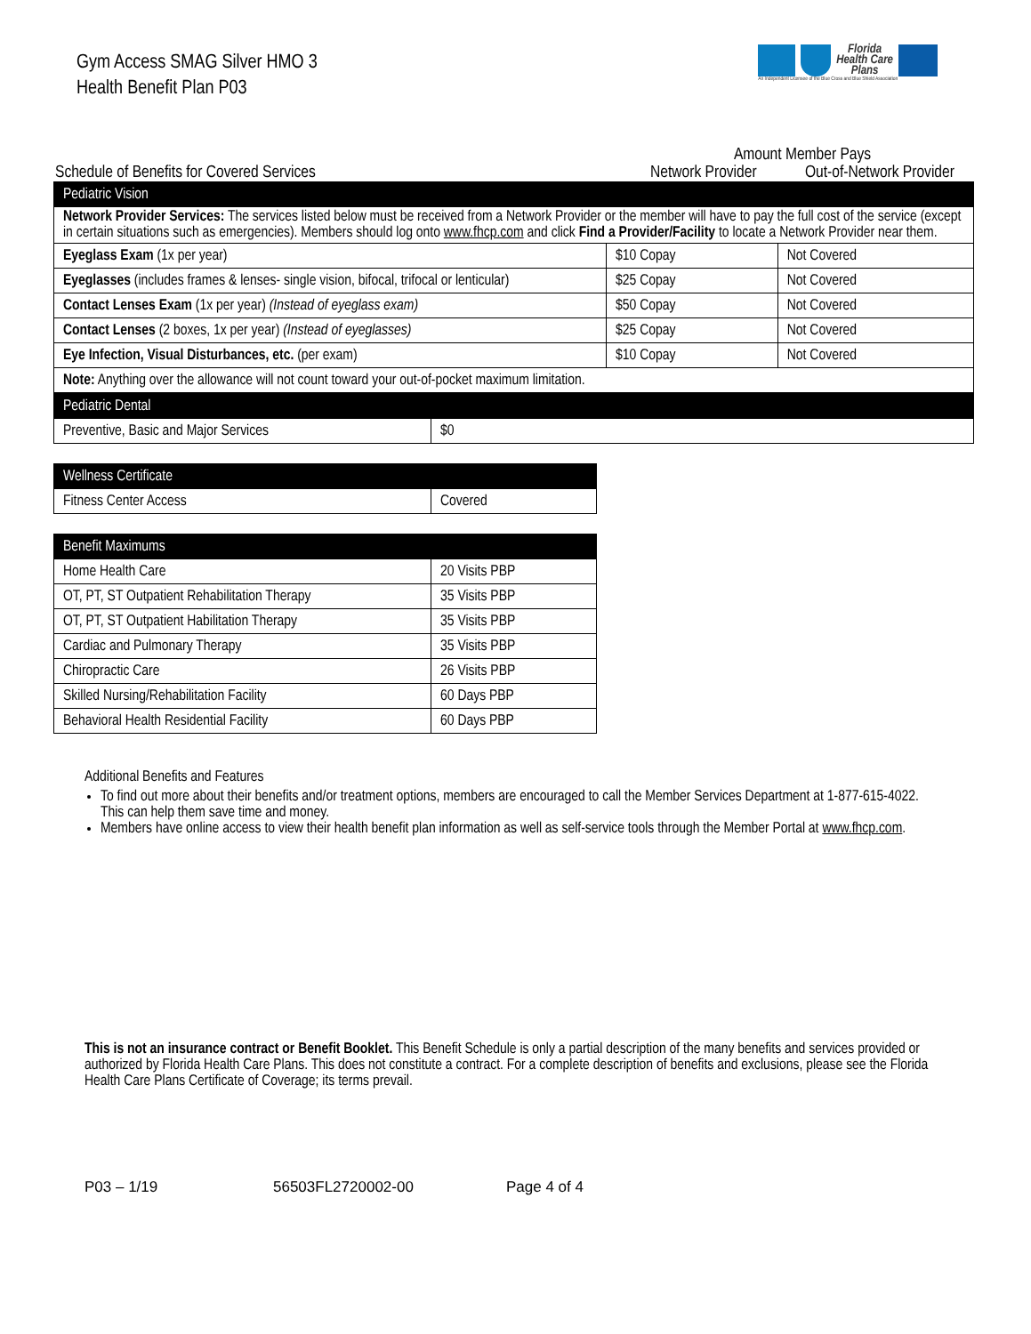Gym Access SMAG Silver HMO 3
Health Benefit Plan P03
Florida
Health Care
Plans
An Independent Licensee of the Blue Cross and Blue Shield Association
Schedule of Benefits for Covered Services
Amount Member Pays
Network Provider Out-of-Network Provider
| Pediatric Vision | | |
| --- | --- | --- |
| Network Provider Services: The services listed below must be received from a Network Provider or the member will have to pay the full cost of the service (except in certain situations such as emergencies). Members should log onto www.fhcp.com and click Find a Provider/Facility to locate a Network Provider near them. | | |
| Eyeglass Exam (1x per year) | $10 Copay | Not Covered |
| Eyeglasses (includes frames & lenses- single vision, bifocal, trifocal or lenticular) | $25 Copay | Not Covered |
| Contact Lenses Exam (1x per year) (Instead of eyeglass exam) | $50 Copay | Not Covered |
| Contact Lenses (2 boxes, 1x per year) (Instead of eyeglasses) | $25 Copay | Not Covered |
| Eye Infection, Visual Disturbances, etc. (per exam) | $10 Copay | Not Covered |
| Note: Anything over the allowance will not count toward your out-of-pocket maximum limitation. | | |
| Pediatric Dental | |
| --- | --- |
| Preventive, Basic and Major Services | $0 |
| Wellness Certificate | |
| --- | --- |
| Fitness Center Access | Covered |
| Benefit Maximums | |
| --- | --- |
| Home Health Care | 20 Visits PBP |
| OT, PT, ST Outpatient Rehabilitation Therapy | 35 Visits PBP |
| OT, PT, ST Outpatient Habilitation Therapy | 35 Visits PBP |
| Cardiac and Pulmonary Therapy | 35 Visits PBP |
| Chiropractic Care | 26 Visits PBP |
| Skilled Nursing/Rehabilitation Facility | 60 Days PBP |
| Behavioral Health Residential Facility | 60 Days PBP |
Additional Benefits and Features
To find out more about their benefits and/or treatment options, members are encouraged to call the Member Services Department at 1-877-615-4022. This can help them save time and money.
Members have online access to view their health benefit plan information as well as self-service tools through the Member Portal at www.fhcp.com.
This is not an insurance contract or Benefit Booklet. This Benefit Schedule is only a partial description of the many benefits and services provided or authorized by Florida Health Care Plans. This does not constitute a contract. For a complete description of benefits and exclusions, please see the Florida Health Care Plans Certificate of Coverage; its terms prevail.
P03 – 1/19 56503FL2720002-00 Page 4 of 4